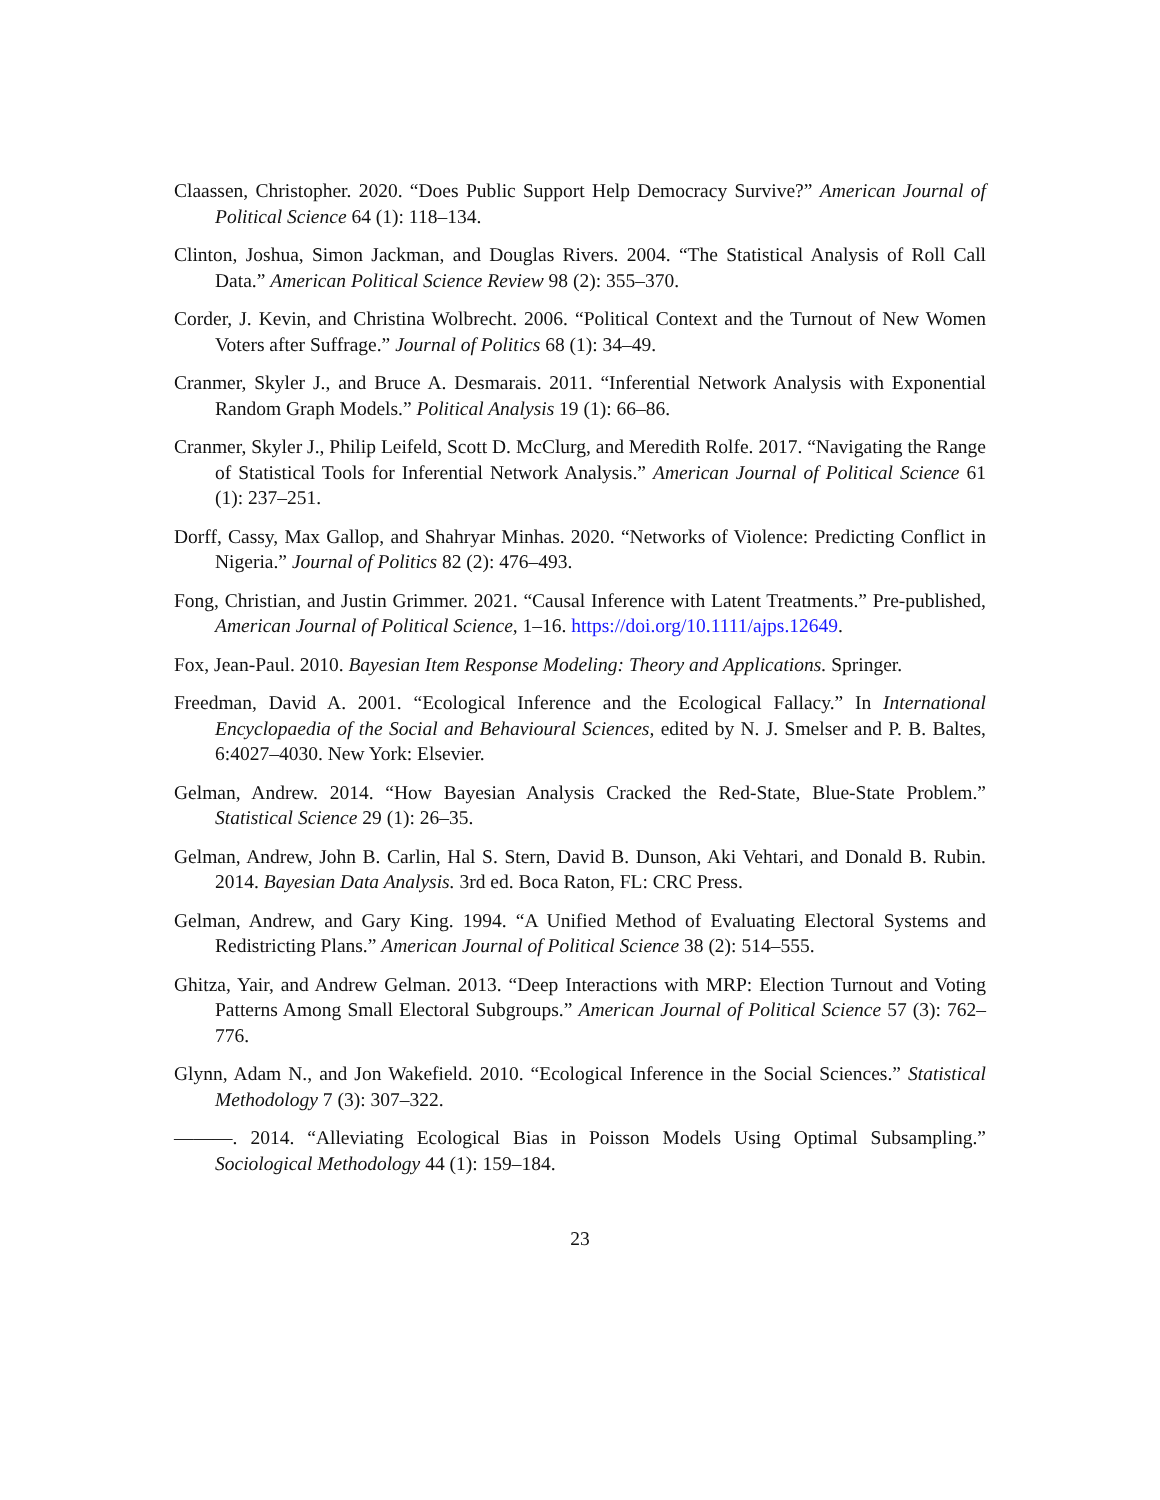Claassen, Christopher. 2020. “Does Public Support Help Democracy Survive?” American Journal of Political Science 64 (1): 118–134.
Clinton, Joshua, Simon Jackman, and Douglas Rivers. 2004. “The Statistical Analysis of Roll Call Data.” American Political Science Review 98 (2): 355–370.
Corder, J. Kevin, and Christina Wolbrecht. 2006. “Political Context and the Turnout of New Women Voters after Suffrage.” Journal of Politics 68 (1): 34–49.
Cranmer, Skyler J., and Bruce A. Desmarais. 2011. “Inferential Network Analysis with Exponential Random Graph Models.” Political Analysis 19 (1): 66–86.
Cranmer, Skyler J., Philip Leifeld, Scott D. McClurg, and Meredith Rolfe. 2017. “Navigating the Range of Statistical Tools for Inferential Network Analysis.” American Journal of Political Science 61 (1): 237–251.
Dorff, Cassy, Max Gallop, and Shahryar Minhas. 2020. “Networks of Violence: Predicting Conflict in Nigeria.” Journal of Politics 82 (2): 476–493.
Fong, Christian, and Justin Grimmer. 2021. “Causal Inference with Latent Treatments.” Pre-published, American Journal of Political Science, 1–16. https://doi.org/10.1111/ajps.12649.
Fox, Jean-Paul. 2010. Bayesian Item Response Modeling: Theory and Applications. Springer.
Freedman, David A. 2001. “Ecological Inference and the Ecological Fallacy.” In International Encyclopaedia of the Social and Behavioural Sciences, edited by N. J. Smelser and P. B. Baltes, 6:4027–4030. New York: Elsevier.
Gelman, Andrew. 2014. “How Bayesian Analysis Cracked the Red-State, Blue-State Problem.” Statistical Science 29 (1): 26–35.
Gelman, Andrew, John B. Carlin, Hal S. Stern, David B. Dunson, Aki Vehtari, and Donald B. Rubin. 2014. Bayesian Data Analysis. 3rd ed. Boca Raton, FL: CRC Press.
Gelman, Andrew, and Gary King. 1994. “A Unified Method of Evaluating Electoral Systems and Redistricting Plans.” American Journal of Political Science 38 (2): 514–555.
Ghitza, Yair, and Andrew Gelman. 2013. “Deep Interactions with MRP: Election Turnout and Voting Patterns Among Small Electoral Subgroups.” American Journal of Political Science 57 (3): 762–776.
Glynn, Adam N., and Jon Wakefield. 2010. “Ecological Inference in the Social Sciences.” Statistical Methodology 7 (3): 307–322.
———. 2014. “Alleviating Ecological Bias in Poisson Models Using Optimal Subsampling.” Sociological Methodology 44 (1): 159–184.
23